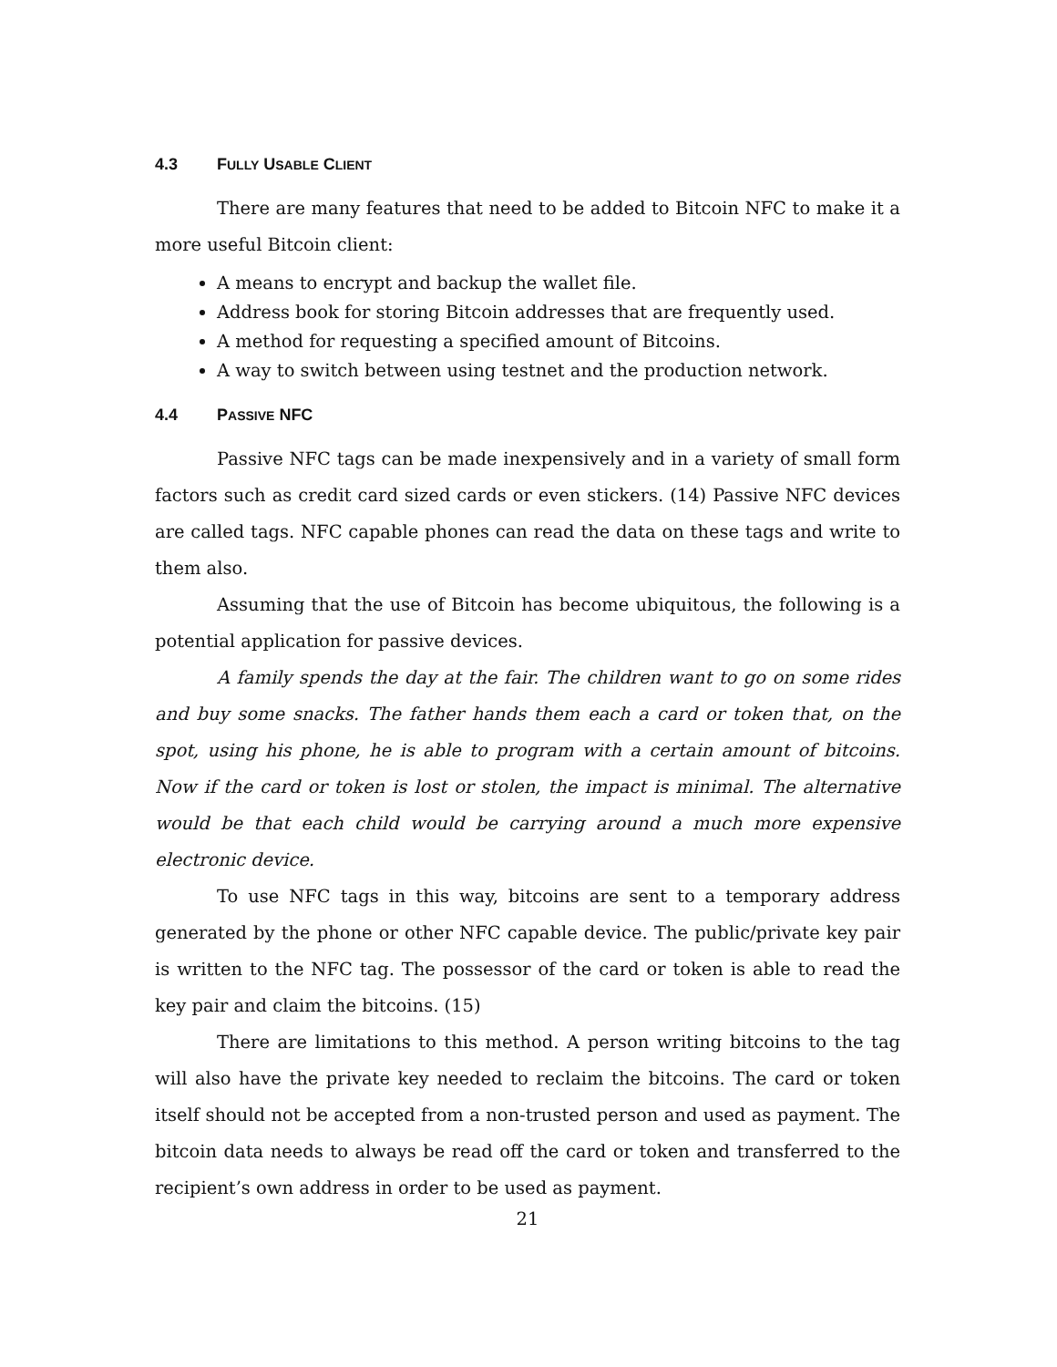4.3 FULLY USABLE CLIENT
There are many features that need to be added to Bitcoin NFC to make it a more useful Bitcoin client:
A means to encrypt and backup the wallet file.
Address book for storing Bitcoin addresses that are frequently used.
A method for requesting a specified amount of Bitcoins.
A way to switch between using testnet and the production network.
4.4 PASSIVE NFC
Passive NFC tags can be made inexpensively and in a variety of small form factors such as credit card sized cards or even stickers. (14) Passive NFC devices are called tags. NFC capable phones can read the data on these tags and write to them also.
Assuming that the use of Bitcoin has become ubiquitous, the following is a potential application for passive devices.
A family spends the day at the fair. The children want to go on some rides and buy some snacks. The father hands them each a card or token that, on the spot, using his phone, he is able to program with a certain amount of bitcoins. Now if the card or token is lost or stolen, the impact is minimal. The alternative would be that each child would be carrying around a much more expensive electronic device.
To use NFC tags in this way, bitcoins are sent to a temporary address generated by the phone or other NFC capable device. The public/private key pair is written to the NFC tag. The possessor of the card or token is able to read the key pair and claim the bitcoins. (15)
There are limitations to this method. A person writing bitcoins to the tag will also have the private key needed to reclaim the bitcoins. The card or token itself should not be accepted from a non-trusted person and used as payment. The bitcoin data needs to always be read off the card or token and transferred to the recipient’s own address in order to be used as payment.
21